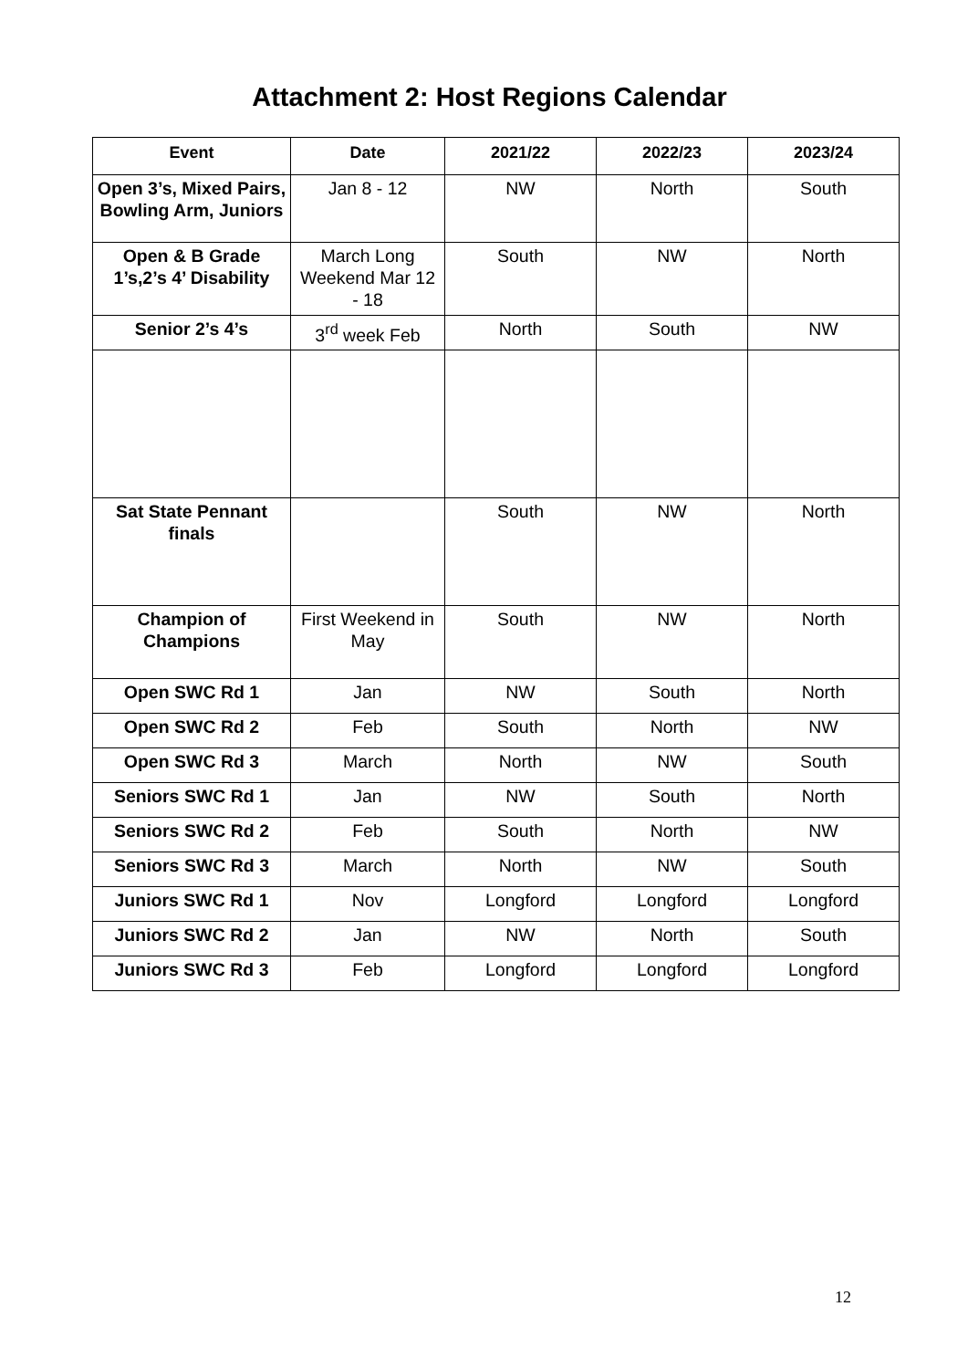Attachment 2: Host Regions Calendar
| Event | Date | 2021/22 | 2022/23 | 2023/24 |
| --- | --- | --- | --- | --- |
| Open 3’s, Mixed Pairs, Bowling Arm, Juniors | Jan 8 - 12 | NW | North | South |
| Open & B Grade 1’s,2’s 4’ Disability | March Long Weekend Mar 12 - 18 | South | NW | North |
| Senior 2’s 4’s | 3<sup>rd</sup> week Feb | North | South | NW |
| Sat State Pennant finals | | South | NW | North |
| Champion of Champions | First Weekend in May | South | NW | North |
| Open SWC Rd 1 | Jan | NW | South | North |
| Open SWC Rd 2 | Feb | South | North | NW |
| Open SWC Rd 3 | March | North | NW | South |
| Seniors SWC Rd 1 | Jan | NW | South | North |
| Seniors SWC Rd 2 | Feb | South | North | NW |
| Seniors SWC Rd 3 | March | North | NW | South |
| Juniors SWC Rd 1 | Nov | Longford | Longford | Longford |
| Juniors SWC Rd 2 | Jan | NW | North | South |
| Juniors SWC Rd 3 | Feb | Longford | Longford | Longford |
12